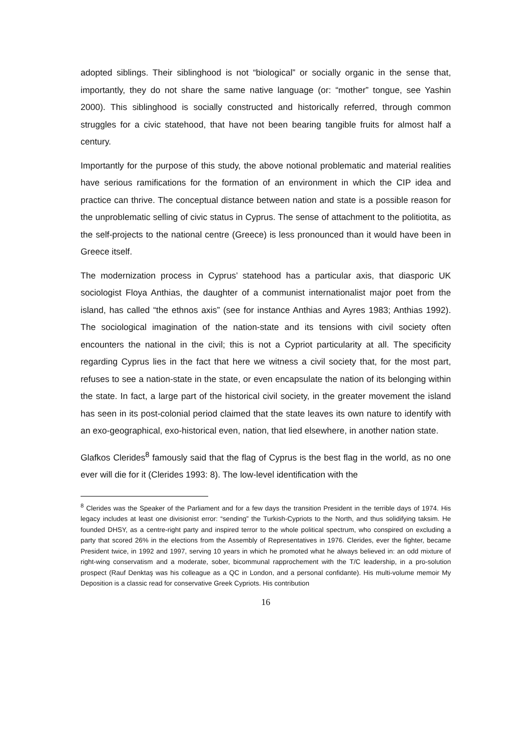adopted siblings. Their siblinghood is not “biological” or socially organic in the sense that, importantly, they do not share the same native language (or: “mother” tongue, see Yashin 2000). This siblinghood is socially constructed and historically referred, through common struggles for a civic statehood, that have not been bearing tangible fruits for almost half a century.
Importantly for the purpose of this study, the above notional problematic and material realities have serious ramifications for the formation of an environment in which the CIP idea and practice can thrive. The conceptual distance between nation and state is a possible reason for the unproblematic selling of civic status in Cyprus. The sense of attachment to the politiotita, as the self-projects to the national centre (Greece) is less pronounced than it would have been in Greece itself.
The modernization process in Cyprus’ statehood has a particular axis, that diasporic UK sociologist Floya Anthias, the daughter of a communist internationalist major poet from the island, has called “the ethnos axis” (see for instance Anthias and Ayres 1983; Anthias 1992). The sociological imagination of the nation-state and its tensions with civil society often encounters the national in the civil; this is not a Cypriot particularity at all. The specificity regarding Cyprus lies in the fact that here we witness a civil society that, for the most part, refuses to see a nation-state in the state, or even encapsulate the nation of its belonging within the state. In fact, a large part of the historical civil society, in the greater movement the island has seen in its post-colonial period claimed that the state leaves its own nature to identify with an exo-geographical, exo-historical even, nation, that lied elsewhere, in another nation state.
Glafkos Clerides<sup>8</sup> famously said that the flag of Cyprus is the best flag in the world, as no one ever will die for it (Clerides 1993: 8). The low-level identification with the
<sup>8</sup> Clerides was the Speaker of the Parliament and for a few days the transition President in the terrible days of 1974. His legacy includes at least one divisionist error: “sending” the Turkish-Cypriots to the North, and thus solidifying taksim. He founded DHSY, as a centre-right party and inspired terror to the whole political spectrum, who conspired on excluding a party that scored 26% in the elections from the Assembly of Representatives in 1976. Clerides, ever the fighter, became President twice, in 1992 and 1997, serving 10 years in which he promoted what he always believed in: an odd mixture of right-wing conservatism and a moderate, sober, bicommunal rapprochement with the T/C leadership, in a pro-solution prospect (Rauf Denktaş was his colleague as a QC in London, and a personal confidante). His multi-volume memoir My Deposition is a classic read for conservative Greek Cypriots. His contribution
16